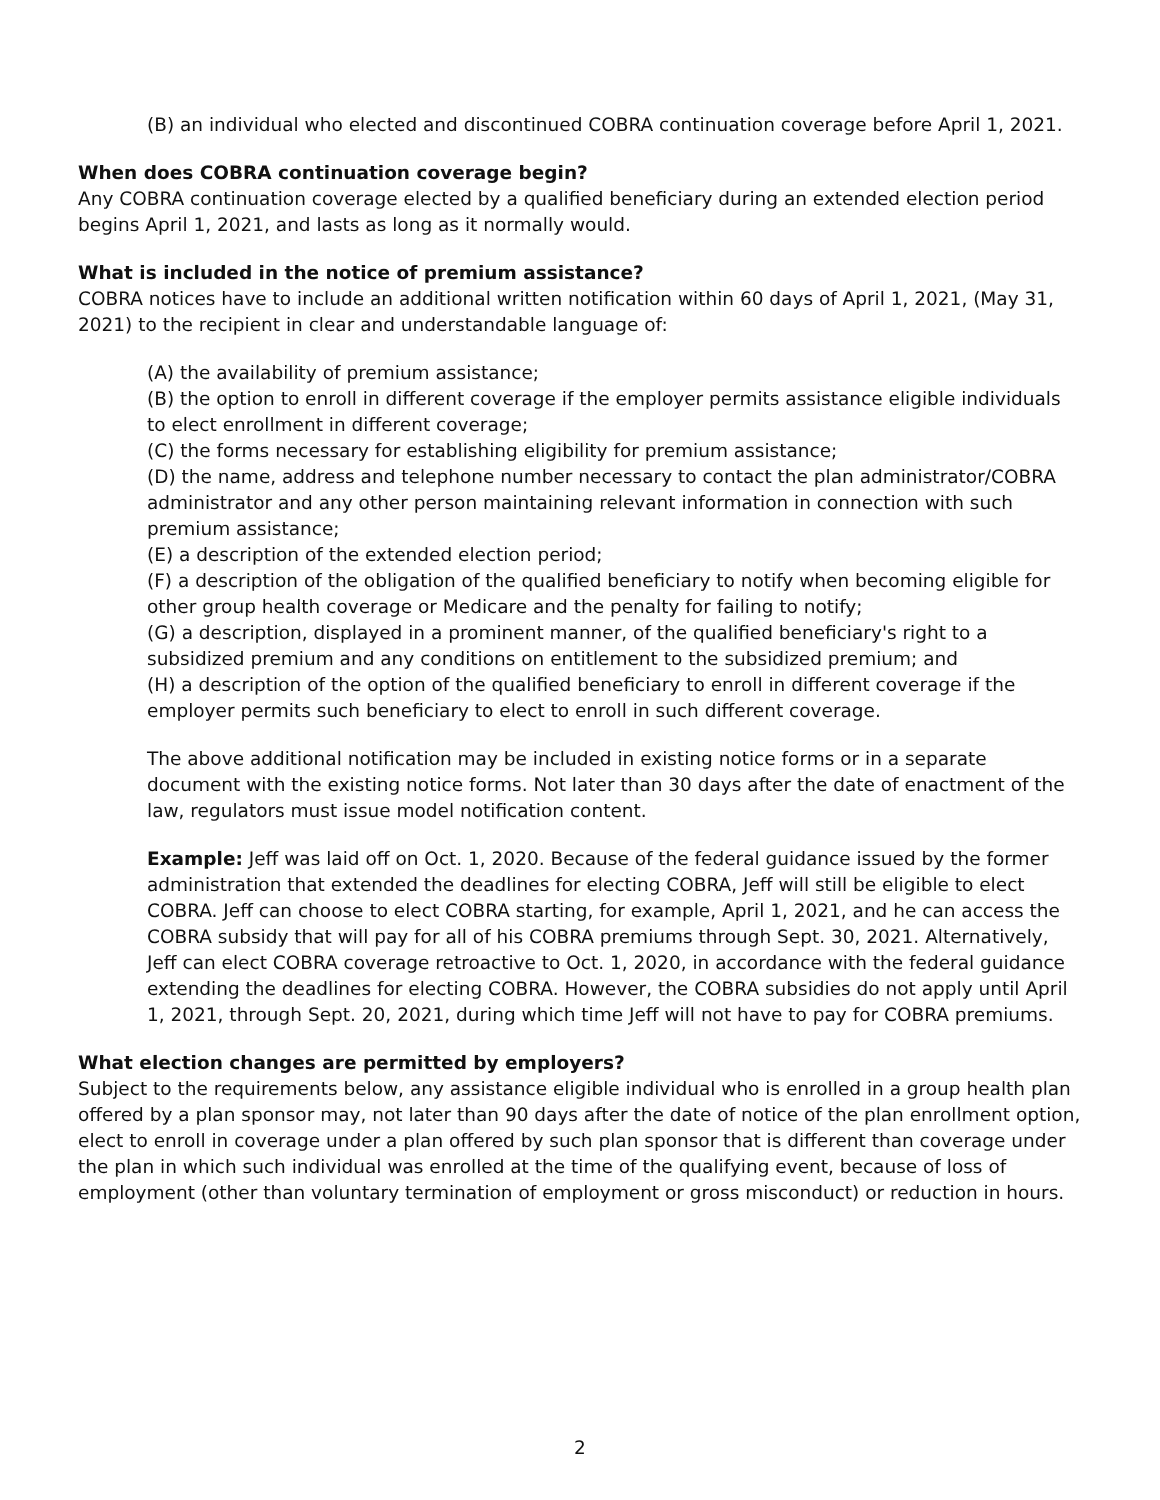(B) an individual who elected and discontinued COBRA continuation coverage before April 1, 2021.
When does COBRA continuation coverage begin?
Any COBRA continuation coverage elected by a qualified beneficiary during an extended election period begins April 1, 2021, and lasts as long as it normally would.
What is included in the notice of premium assistance?
COBRA notices have to include an additional written notification within 60 days of April 1, 2021, (May 31, 2021) to the recipient in clear and understandable language of:
(A) the availability of premium assistance;
(B) the option to enroll in different coverage if the employer permits assistance eligible individuals to elect enrollment in different coverage;
(C) the forms necessary for establishing eligibility for premium assistance;
(D) the name, address and telephone number necessary to contact the plan administrator/COBRA administrator and any other person maintaining relevant information in connection with such premium assistance;
(E) a description of the extended election period;
(F) a description of the obligation of the qualified beneficiary to notify when becoming eligible for other group health coverage or Medicare and the penalty for failing to notify;
(G) a description, displayed in a prominent manner, of the qualified beneficiary's right to a subsidized premium and any conditions on entitlement to the subsidized premium; and
(H) a description of the option of the qualified beneficiary to enroll in different coverage if the employer permits such beneficiary to elect to enroll in such different coverage.
The above additional notification may be included in existing notice forms or in a separate document with the existing notice forms. Not later than 30 days after the date of enactment of the law, regulators must issue model notification content.
Example: Jeff was laid off on Oct. 1, 2020. Because of the federal guidance issued by the former administration that extended the deadlines for electing COBRA, Jeff will still be eligible to elect COBRA. Jeff can choose to elect COBRA starting, for example, April 1, 2021, and he can access the COBRA subsidy that will pay for all of his COBRA premiums through Sept. 30, 2021. Alternatively, Jeff can elect COBRA coverage retroactive to Oct. 1, 2020, in accordance with the federal guidance extending the deadlines for electing COBRA. However, the COBRA subsidies do not apply until April 1, 2021, through Sept. 20, 2021, during which time Jeff will not have to pay for COBRA premiums.
What election changes are permitted by employers?
Subject to the requirements below, any assistance eligible individual who is enrolled in a group health plan offered by a plan sponsor may, not later than 90 days after the date of notice of the plan enrollment option, elect to enroll in coverage under a plan offered by such plan sponsor that is different than coverage under the plan in which such individual was enrolled at the time of the qualifying event, because of loss of employment (other than voluntary termination of employment or gross misconduct) or reduction in hours.
2